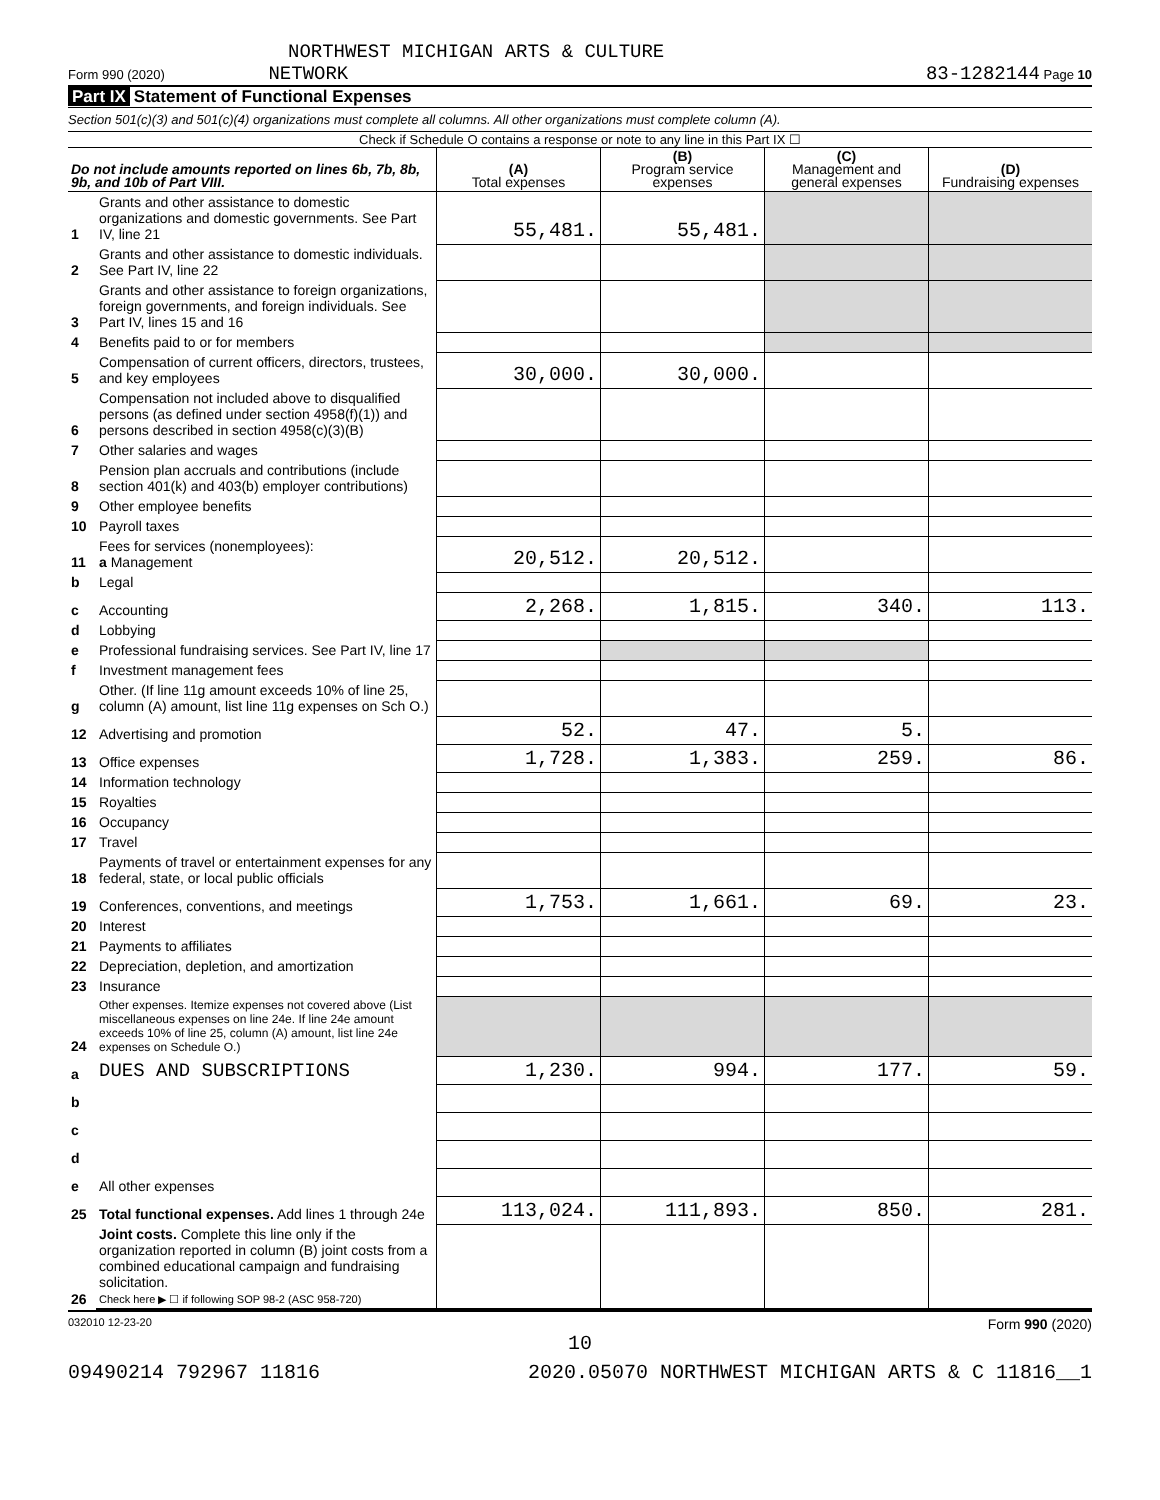NORTHWEST MICHIGAN ARTS & CULTURE
Form 990 (2020) NETWORK 83-1282144 Page 10
Part IX Statement of Functional Expenses
Section 501(c)(3) and 501(c)(4) organizations must complete all columns. All other organizations must complete column (A).
Check if Schedule O contains a response or note to any line in this Part IX ☐
| Do not include amounts reported on lines 6b, 7b, 8b, 9b, and 10b of Part VIII. | | (A) Total expenses | (B) Program service expenses | (C) Management and general expenses | (D) Fundraising expenses |
| --- | --- | --- | --- | --- | --- |
| 1 | Grants and other assistance to domestic organizations and domestic governments. See Part IV, line 21 | 55,481. | 55,481. | | |
| 2 | Grants and other assistance to domestic individuals. See Part IV, line 22 | | | | |
| 3 | Grants and other assistance to foreign organizations, foreign governments, and foreign individuals. See Part IV, lines 15 and 16 | | | | |
| 4 | Benefits paid to or for members | | | | |
| 5 | Compensation of current officers, directors, trustees, and key employees | 30,000. | 30,000. | | |
| 6 | Compensation not included above to disqualified persons (as defined under section 4958(f)(1)) and persons described in section 4958(c)(3)(B) | | | | |
| 7 | Other salaries and wages | | | | |
| 8 | Pension plan accruals and contributions (include section 401(k) and 403(b) employer contributions) | | | | |
| 9 | Other employee benefits | | | | |
| 10 | Payroll taxes | | | | |
| 11 | Fees for services (nonemployees): a Management | 20,512. | 20,512. | | |
| b | Legal | | | | |
| c | Accounting | 2,268. | 1,815. | 340. | 113. |
| d | Lobbying | | | | |
| e | Professional fundraising services. See Part IV, line 17 | | | | |
| f | Investment management fees | | | | |
| g | Other. (If line 11g amount exceeds 10% of line 25, column (A) amount, list line 11g expenses on Sch O.) | | | | |
| 12 | Advertising and promotion | 52. | 47. | 5. | |
| 13 | Office expenses | 1,728. | 1,383. | 259. | 86. |
| 14 | Information technology | | | | |
| 15 | Royalties | | | | |
| 16 | Occupancy | | | | |
| 17 | Travel | | | | |
| 18 | Payments of travel or entertainment expenses for any federal, state, or local public officials | | | | |
| 19 | Conferences, conventions, and meetings | 1,753. | 1,661. | 69. | 23. |
| 20 | Interest | | | | |
| 21 | Payments to affiliates | | | | |
| 22 | Depreciation, depletion, and amortization | | | | |
| 23 | Insurance | | | | |
| 24 | Other expenses. Itemize expenses not covered above (List miscellaneous expenses on line 24e. If line 24e amount exceeds 10% of line 25, column (A) amount, list line 24e expenses on Schedule O.) | | | | |
| a | DUES AND SUBSCRIPTIONS | 1,230. | 994. | 177. | 59. |
| b | | | | | |
| c | | | | | |
| d | | | | | |
| e | All other expenses | | | | |
| 25 | Total functional expenses. Add lines 1 through 24e | 113,024. | 111,893. | 850. | 281. |
| 26 | Joint costs. Complete this line only if the organization reported in column (B) joint costs from a combined educational campaign and fundraising solicitation. Check here ▶ ☐ if following SOP 98-2 (ASC 958-720) | | | | |
032010 12-23-20 Form 990 (2020)
10
09490214 792967 11816 2020.05070 NORTHWEST MICHIGAN ARTS & C 11816__1